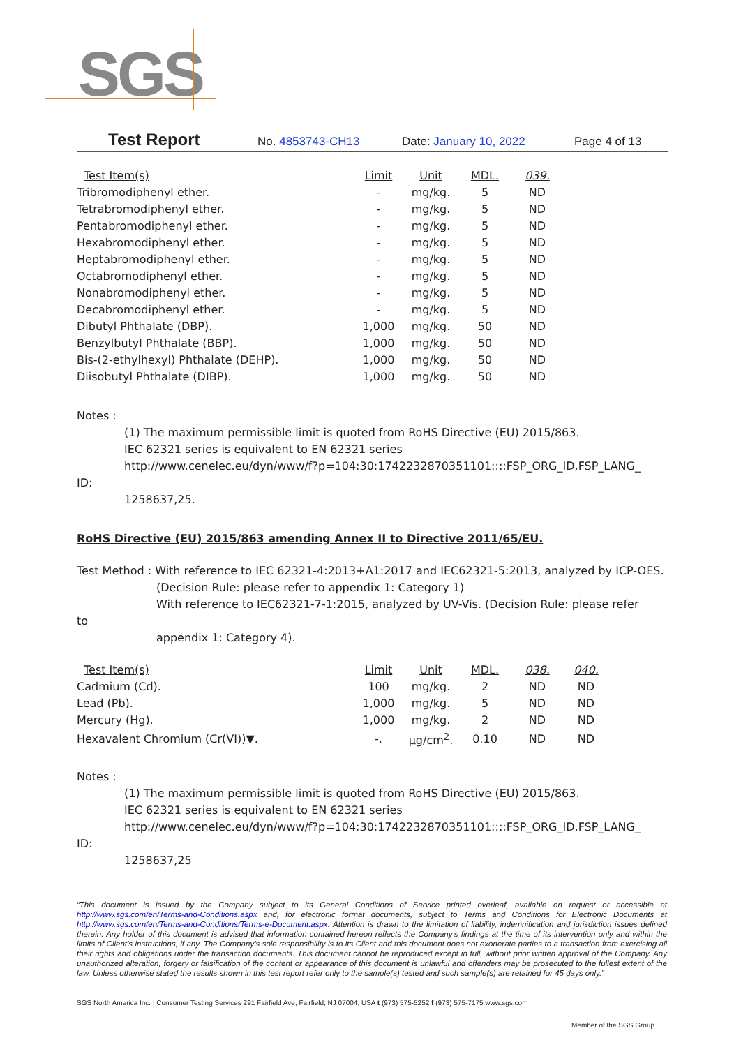SGS
Test Report No. 4853743-CH13 Date: January 10, 2022 Page 4 of 13
| Test Item(s) | Limit | Unit | MDL. | 039. |
| --- | --- | --- | --- | --- |
| Tribromodiphenyl ether. | - | mg/kg. | 5 | ND |
| Tetrabromodiphenyl ether. | - | mg/kg. | 5 | ND |
| Pentabromodiphenyl ether. | - | mg/kg. | 5 | ND |
| Hexabromodiphenyl ether. | - | mg/kg. | 5 | ND |
| Heptabromodiphenyl ether. | - | mg/kg. | 5 | ND |
| Octabromodiphenyl ether. | - | mg/kg. | 5 | ND |
| Nonabromodiphenyl ether. | - | mg/kg. | 5 | ND |
| Decabromodiphenyl ether. | - | mg/kg. | 5 | ND |
| Dibutyl Phthalate (DBP). | 1,000 | mg/kg. | 50 | ND |
| Benzylbutyl Phthalate (BBP). | 1,000 | mg/kg. | 50 | ND |
| Bis-(2-ethylhexyl) Phthalate (DEHP). | 1,000 | mg/kg. | 50 | ND |
| Diisobutyl Phthalate (DIBP). | 1,000 | mg/kg. | 50 | ND |
Notes :
(1) The maximum permissible limit is quoted from RoHS Directive (EU) 2015/863.
IEC 62321 series is equivalent to EN 62321 series
http://www.cenelec.eu/dyn/www/f?p=104:30:1742232870351101::::FSP_ORG_ID,FSP_LANG_
ID:
1258637,25.
RoHS Directive (EU) 2015/863 amending Annex II to Directive 2011/65/EU.
Test Method : With reference to IEC 62321-4:2013+A1:2017 and IEC62321-5:2013, analyzed by ICP-OES.
(Decision Rule: please refer to appendix 1: Category 1)
With reference to IEC62321-7-1:2015, analyzed by UV-Vis. (Decision Rule: please refer
to
appendix 1: Category 4).
| Test Item(s) | Limit | Unit | MDL. | 038. | 040. |
| --- | --- | --- | --- | --- | --- |
| Cadmium (Cd). | 100 | mg/kg. | 2 | ND | ND |
| Lead (Pb). | 1,000 | mg/kg. | 5 | ND | ND |
| Mercury (Hg). | 1,000 | mg/kg. | 2 | ND | ND |
| Hexavalent Chromium (Cr(VI))▼. | -. | μg/cm<sup>2</sup>. | 0.10 | ND | ND |
Notes :
(1) The maximum permissible limit is quoted from RoHS Directive (EU) 2015/863.
IEC 62321 series is equivalent to EN 62321 series
http://www.cenelec.eu/dyn/www/f?p=104:30:1742232870351101::::FSP_ORG_ID,FSP_LANG_
ID:
1258637,25
“This document is issued by the Company subject to its General Conditions of Service printed overleaf, available on request or accessible at http://www.sgs.com/en/Terms-and-Conditions.aspx and, for electronic format documents, subject to Terms and Conditions for Electronic Documents at http://www.sgs.com/en/Terms-and-Conditions/Terms-e-Document.aspx. Attention is drawn to the limitation of liability, indemnification and jurisdiction issues defined therein. Any holder of this document is advised that information contained hereon reflects the Company’s findings at the time of its intervention only and within the limits of Client’s instructions, if any. The Company’s sole responsibility is to its Client and this document does not exonerate parties to a transaction from exercising all their rights and obligations under the transaction documents. This document cannot be reproduced except in full, without prior written approval of the Company. Any unauthorized alteration, forgery or falsification of the content or appearance of this document is unlawful and offenders may be prosecuted to the fullest extent of the law. Unless otherwise stated the results shown in this test report refer only to the sample(s) tested and such sample(s) are retained for 45 days only.”
SGS North America Inc. | Consumer Testing Services 291 Fairfield Ave, Fairfield, NJ 07004, USA t (973) 575-5252 f (973) 575-7175 www.sgs.com
Member of the SGS Group